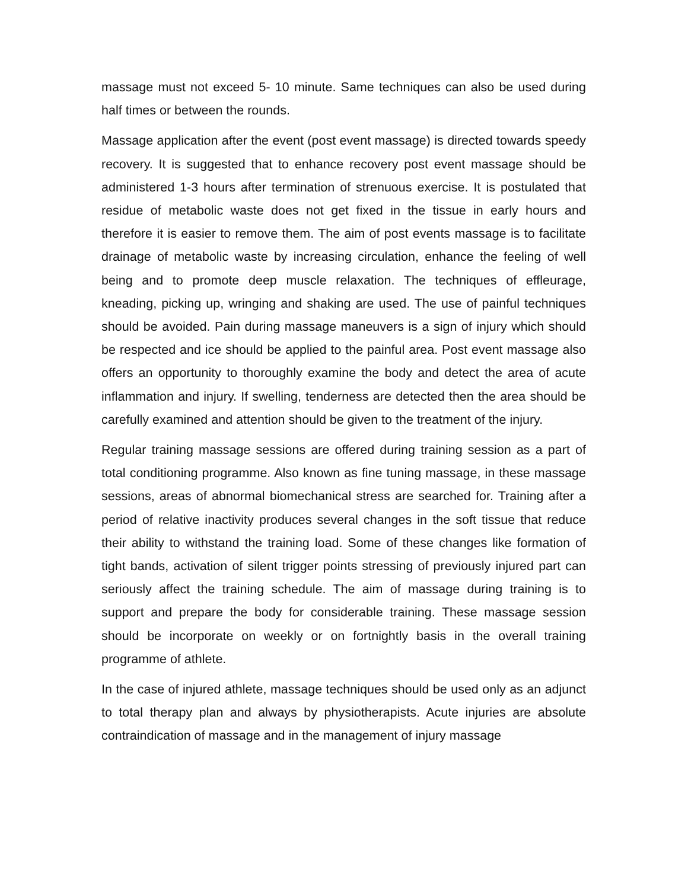massage must not exceed 5- 10 minute. Same techniques can also be used during half times or between the rounds.
Massage application after the event (post event massage) is directed towards speedy recovery. It is suggested that to enhance recovery post event massage should be administered 1-3 hours after termination of strenuous exercise. It is postulated that residue of metabolic waste does not get fixed in the tissue in early hours and therefore it is easier to remove them. The aim of post events massage is to facilitate drainage of metabolic waste by increasing circulation, enhance the feeling of well being and to promote deep muscle relaxation. The techniques of effleurage, kneading, picking up, wringing and shaking are used. The use of painful techniques should be avoided. Pain during massage maneuvers is a sign of injury which should be respected and ice should be applied to the painful area. Post event massage also offers an opportunity to thoroughly examine the body and detect the area of acute inflammation and injury. If swelling, tenderness are detected then the area should be carefully examined and attention should be given to the treatment of the injury.
Regular training massage sessions are offered during training session as a part of total conditioning programme. Also known as fine tuning massage, in these massage sessions, areas of abnormal biomechanical stress are searched for. Training after a period of relative inactivity produces several changes in the soft tissue that reduce their ability to withstand the training load. Some of these changes like formation of tight bands, activation of silent trigger points stressing of previously injured part can seriously affect the training schedule. The aim of massage during training is to support and prepare the body for considerable training. These massage session should be incorporate on weekly or on fortnightly basis in the overall training programme of athlete.
In the case of injured athlete, massage techniques should be used only as an adjunct to total therapy plan and always by physiotherapists. Acute injuries are absolute contraindication of massage and in the management of injury massage